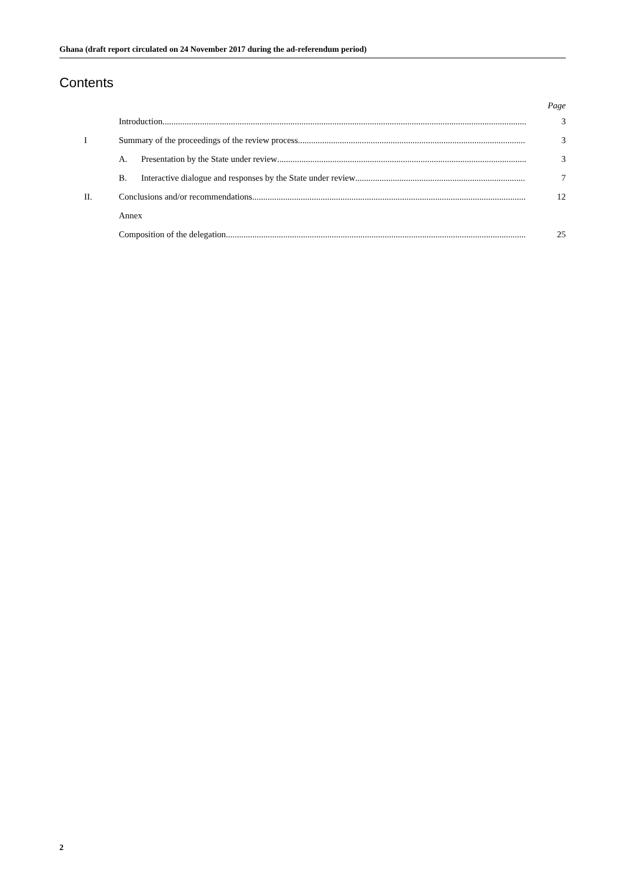Ghana (draft report circulated on 24 November 2017 during the ad-referendum period)
Contents
Page
Introduction 3
I Summary of the proceedings of the review process 3
A. Presentation by the State under review 3
B. Interactive dialogue and responses by the State under review 7
II. Conclusions and/or recommendations 12
Annex
Composition of the delegation 25
2